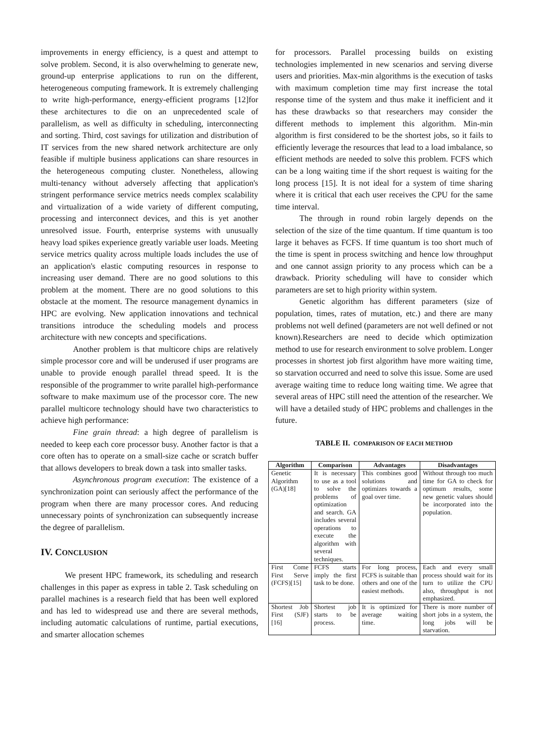improvements in energy efficiency, is a quest and attempt to solve problem. Second, it is also overwhelming to generate new, ground-up enterprise applications to run on the different, heterogeneous computing framework. It is extremely challenging to write high-performance, energy-efficient programs [12]for these architectures to die on an unprecedented scale of parallelism, as well as difficulty in scheduling, interconnecting and sorting. Third, cost savings for utilization and distribution of IT services from the new shared network architecture are only feasible if multiple business applications can share resources in the heterogeneous computing cluster. Nonetheless, allowing multi-tenancy without adversely affecting that application's stringent performance service metrics needs complex scalability and virtualization of a wide variety of different computing, processing and interconnect devices, and this is yet another unresolved issue. Fourth, enterprise systems with unusually heavy load spikes experience greatly variable user loads. Meeting service metrics quality across multiple loads includes the use of an application's elastic computing resources in response to increasing user demand. There are no good solutions to this problem at the moment. There are no good solutions to this obstacle at the moment. The resource management dynamics in HPC are evolving. New application innovations and technical transitions introduce the scheduling models and process architecture with new concepts and specifications.
Another problem is that multicore chips are relatively simple processor core and will be underused if user programs are unable to provide enough parallel thread speed. It is the responsible of the programmer to write parallel high-performance software to make maximum use of the processor core. The new parallel multicore technology should have two characteristics to achieve high performance:
Fine grain thread: a high degree of parallelism is needed to keep each core processor busy. Another factor is that a core often has to operate on a small-size cache or scratch buffer that allows developers to break down a task into smaller tasks.
Asynchronous program execution: The existence of a synchronization point can seriously affect the performance of the program when there are many processor cores. And reducing unnecessary points of synchronization can subsequently increase the degree of parallelism.
IV. CONCLUSION
We present HPC framework, its scheduling and research challenges in this paper as express in table 2. Task scheduling on parallel machines is a research field that has been well explored and has led to widespread use and there are several methods, including automatic calculations of runtime, partial executions, and smarter allocation schemes
for processors. Parallel processing builds on existing technologies implemented in new scenarios and serving diverse users and priorities. Max-min algorithms is the execution of tasks with maximum completion time may first increase the total response time of the system and thus make it inefficient and it has these drawbacks so that researchers may consider the different methods to implement this algorithm. Min-min algorithm is first considered to be the shortest jobs, so it fails to efficiently leverage the resources that lead to a load imbalance, so efficient methods are needed to solve this problem. FCFS which can be a long waiting time if the short request is waiting for the long process [15]. It is not ideal for a system of time sharing where it is critical that each user receives the CPU for the same time interval.
The through in round robin largely depends on the selection of the size of the time quantum. If time quantum is too large it behaves as FCFS. If time quantum is too short much of the time is spent in process switching and hence low throughput and one cannot assign priority to any process which can be a drawback. Priority scheduling will have to consider which parameters are set to high priority within system.
Genetic algorithm has different parameters (size of population, times, rates of mutation, etc.) and there are many problems not well defined (parameters are not well defined or not known).Researchers are need to decide which optimization method to use for research environment to solve problem. Longer processes in shortest job first algorithm have more waiting time, so starvation occurred and need to solve this issue. Some are used average waiting time to reduce long waiting time. We agree that several areas of HPC still need the attention of the researcher. We will have a detailed study of HPC problems and challenges in the future.
TABLE II. COMPARISON OF EACH METHOD
| Algorithm | Comparison | Advantages | Disadvantages |
| --- | --- | --- | --- |
| Genetic Algorithm (GA)[18] | It is necessary to use as a tool to solve the problems of optimization and search. GA includes several operations to execute the algorithm with several techniques. | This combines good solutions and optimizes towards a goal over time. | Without through too much time for GA to check for optimum results, some new genetic values should be incorporated into the population. |
| First Come First Serve (FCFS)[15] | FCFS starts imply the first task to be done. | For long process, FCFS is suitable than others and one of the easiest methods. | Each and every small process should wait for its turn to utilize the CPU also, throughput is not emphasized. |
| Shortest Job First (SJF)[16] | Shortest job starts to be process. | It is optimized for average waiting time. | There is more number of short jobs in a system, the long jobs will be starvation. |